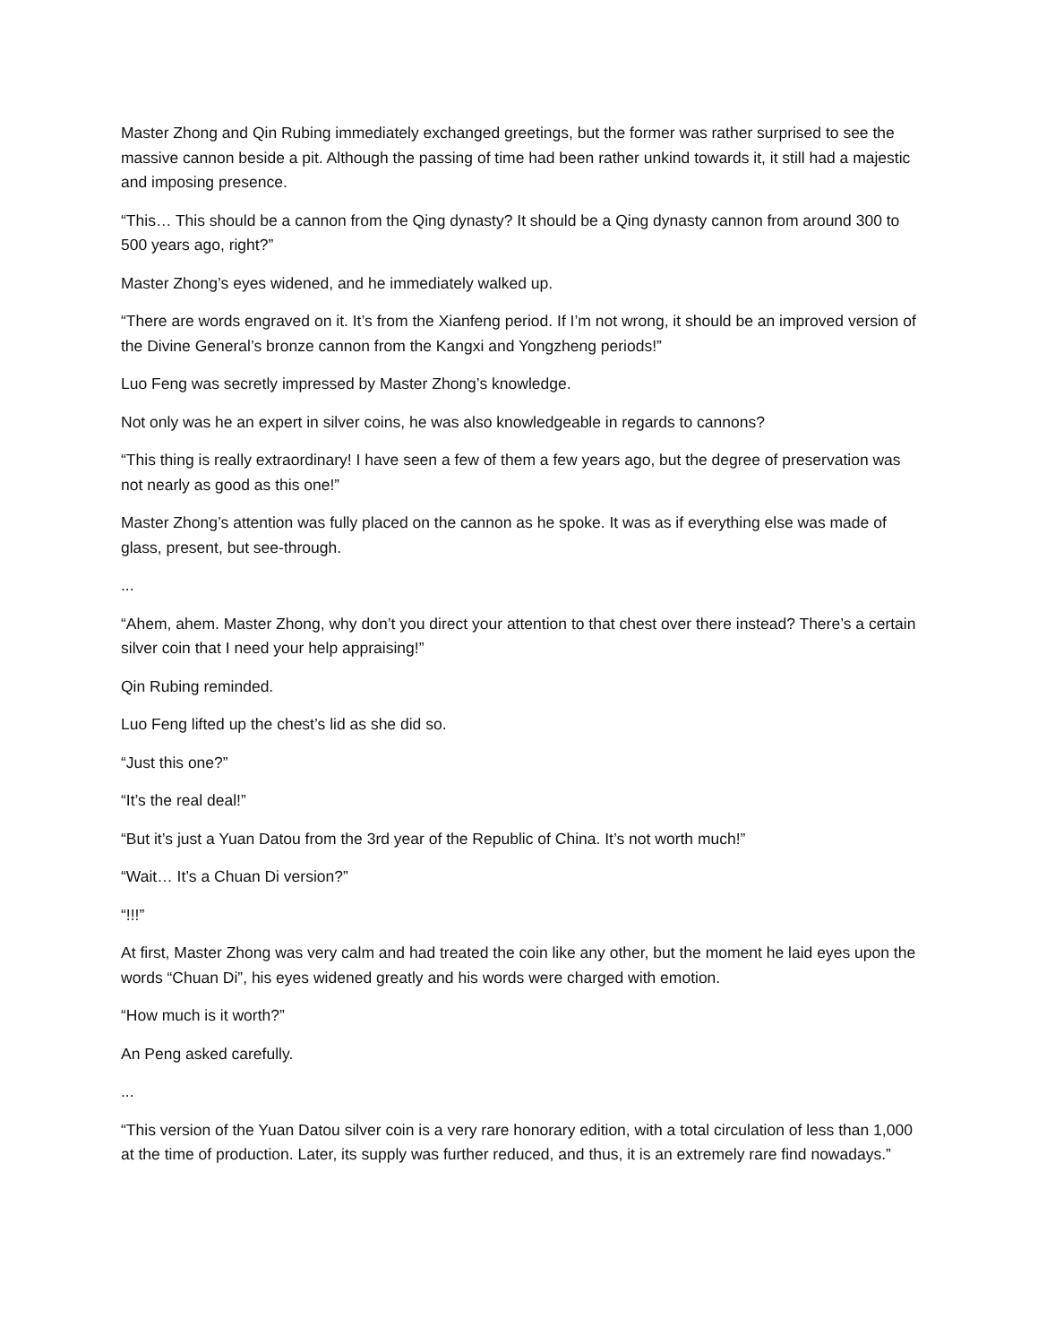Master Zhong and Qin Rubing immediately exchanged greetings, but the former was rather surprised to see the massive cannon beside a pit. Although the passing of time had been rather unkind towards it, it still had a majestic and imposing presence.
“This… This should be a cannon from the Qing dynasty? It should be a Qing dynasty cannon from around 300 to 500 years ago, right?”
Master Zhong’s eyes widened, and he immediately walked up.
“There are words engraved on it. It’s from the Xianfeng period. If I’m not wrong, it should be an improved version of the Divine General’s bronze cannon from the Kangxi and Yongzheng periods!”
Luo Feng was secretly impressed by Master Zhong’s knowledge.
Not only was he an expert in silver coins, he was also knowledgeable in regards to cannons?
“This thing is really extraordinary! I have seen a few of them a few years ago, but the degree of preservation was not nearly as good as this one!”
Master Zhong’s attention was fully placed on the cannon as he spoke. It was as if everything else was made of glass, present, but see-through.
...
“Ahem, ahem. Master Zhong, why don’t you direct your attention to that chest over there instead? There’s a certain silver coin that I need your help appraising!”
Qin Rubing reminded.
Luo Feng lifted up the chest’s lid as she did so.
“Just this one?”
“It’s the real deal!”
“But it’s just a Yuan Datou from the 3rd year of the Republic of China. It’s not worth much!”
“Wait… It’s a Chuan Di version?”
“!!!”
At first, Master Zhong was very calm and had treated the coin like any other, but the moment he laid eyes upon the words “Chuan Di”, his eyes widened greatly and his words were charged with emotion.
“How much is it worth?”
An Peng asked carefully.
...
“This version of the Yuan Datou silver coin is a very rare honorary edition, with a total circulation of less than 1,000 at the time of production. Later, its supply was further reduced, and thus, it is an extremely rare find nowadays.”